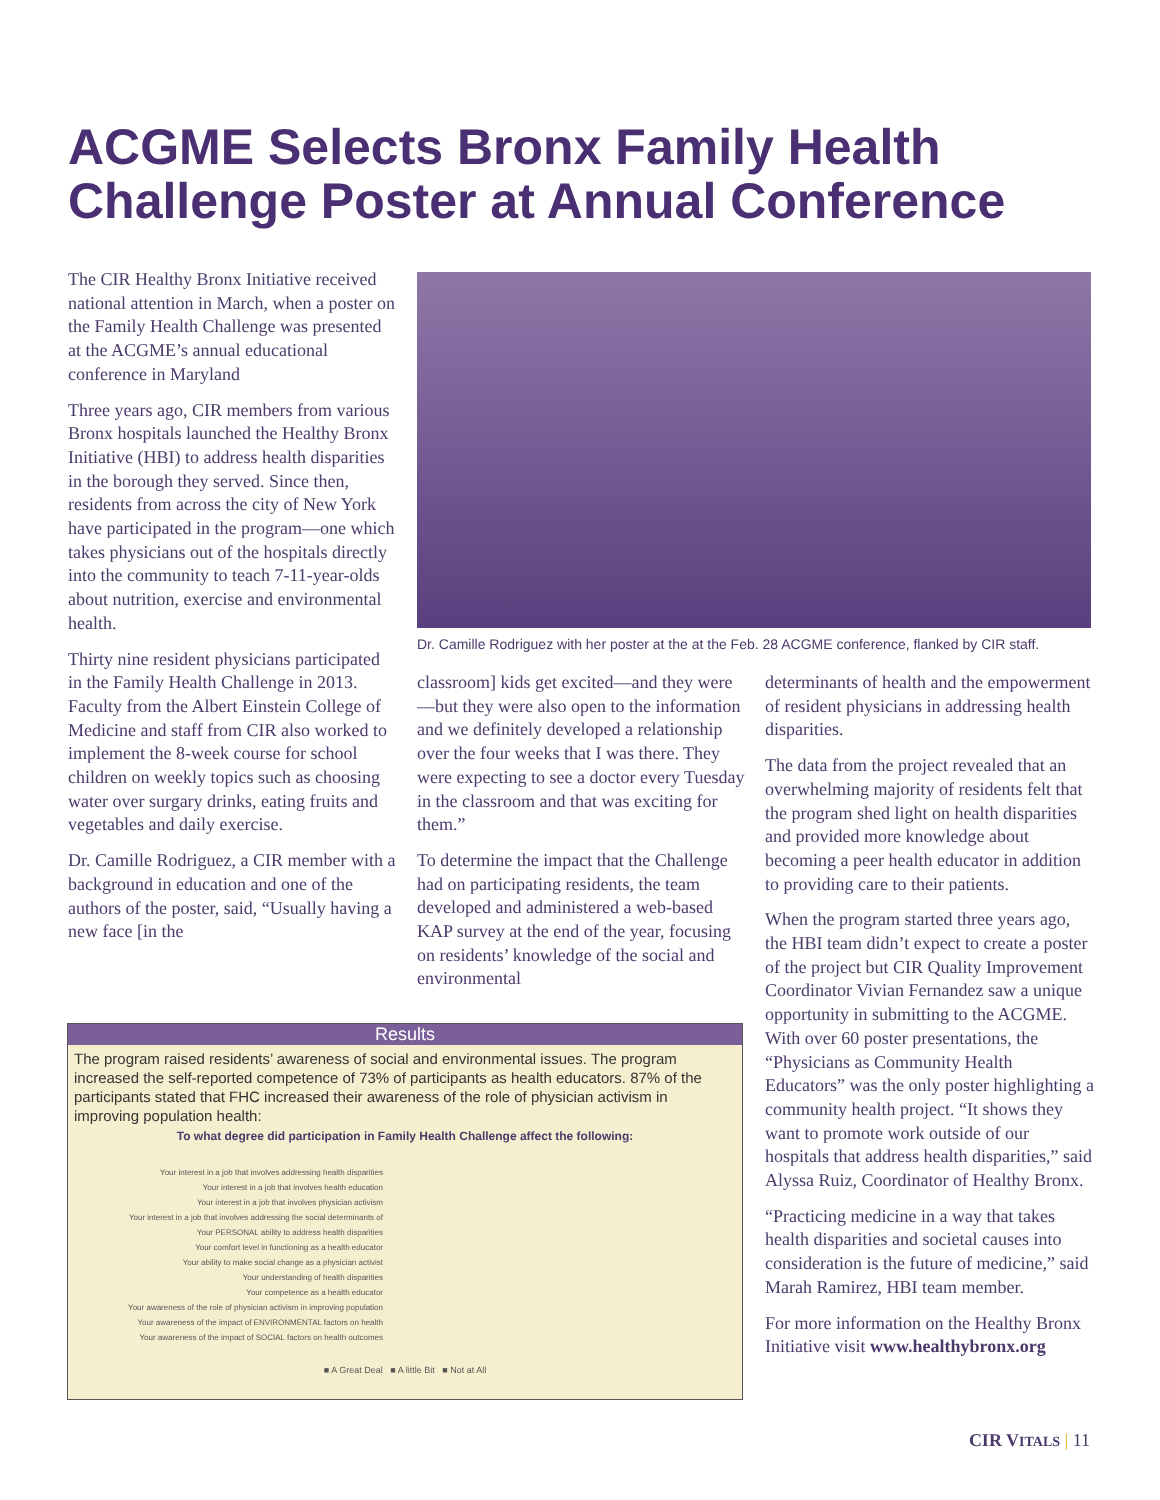ACGME Selects Bronx Family Health
Challenge Poster at Annual Conference
The CIR Healthy Bronx Initiative received national attention in March, when a poster on the Family Health Challenge was presented at the ACGME’s annual educational conference in Maryland
Three years ago, CIR members from various Bronx hospitals launched the Healthy Bronx Initiative (HBI) to address health disparities in the borough they served. Since then, residents from across the city of New York have participated in the program—one which takes physicians out of the hospitals directly into the community to teach 7-11-year-olds about nutrition, exercise and environmental health.
Thirty nine resident physicians participated in the Family Health Challenge in 2013. Faculty from the Albert Einstein College of Medicine and staff from CIR also worked to implement the 8-week course for school children on weekly topics such as choosing water over surgary drinks, eating fruits and vegetables and daily exercise.
Dr. Camille Rodriguez, a CIR member with a background in education and one of the authors of the poster, said, “Usually having a new face [in the
Dr. Camille Rodriguez with her poster at the at the Feb. 28 ACGME conference, flanked by CIR staff.
classroom] kids get excited—and they were—but they were also open to the information and we definitely developed a relationship over the four weeks that I was there. They were expecting to see a doctor every Tuesday in the classroom and that was exciting for them.”
To determine the impact that the Challenge had on participating residents, the team developed and administered a web-based KAP survey at the end of the year, focusing on residents’ knowledge of the social and environmental
determinants of health and the empowerment of resident physicians in addressing health disparities.
The data from the project revealed that an overwhelming majority of residents felt that the program shed light on health disparities and provided more knowledge about becoming a peer health educator in addition to providing care to their patients.
When the program started three years ago, the HBI team didn’t expect to create a poster of the project but CIR Quality Improvement Coordinator Vivian Fernandez saw a unique opportunity in submitting to the ACGME. With over 60 poster presentations, the “Physicians as Community Health Educators” was the only poster highlighting a community health project. “It shows they want to promote work outside of our hospitals that address health disparities,” said Alyssa Ruiz, Coordinator of Healthy Bronx.
“Practicing medicine in a way that takes health disparities and societal causes into consideration is the future of medicine,” said Marah Ramirez, HBI team member.
For more information on the Healthy Bronx Initiative visit www.healthybronx.org
Results
The program raised residents’ awareness of social and environmental issues. The program increased the self-reported competence of 73% of participants as health educators. 87% of the participants stated that FHC increased their awareness of the role of physician activism in improving population health:
To what degree did participation in Family Health Challenge affect the following:
Your interest in a job that involves addressing health disparities
Your interest in a job that involves health education
Your interest in a job that involves physician activism
Your interest in a job that involves addressing the social determinants of
Your PERSONAL ability to address health disparities
Your comfort level in functioning as a health educator
Your ability to make social change as a physician activist
Your understanding of health disparities
Your competence as a health educator
Your awareness of the role of physician activism in improving population
Your awareness of the impact of ENVIRONMENTAL factors on health
Your awareness of the impact of SOCIAL factors on health outcomes
■ A Great Deal ■ A little Bit ■ Not at All
CIR VITALS | 11